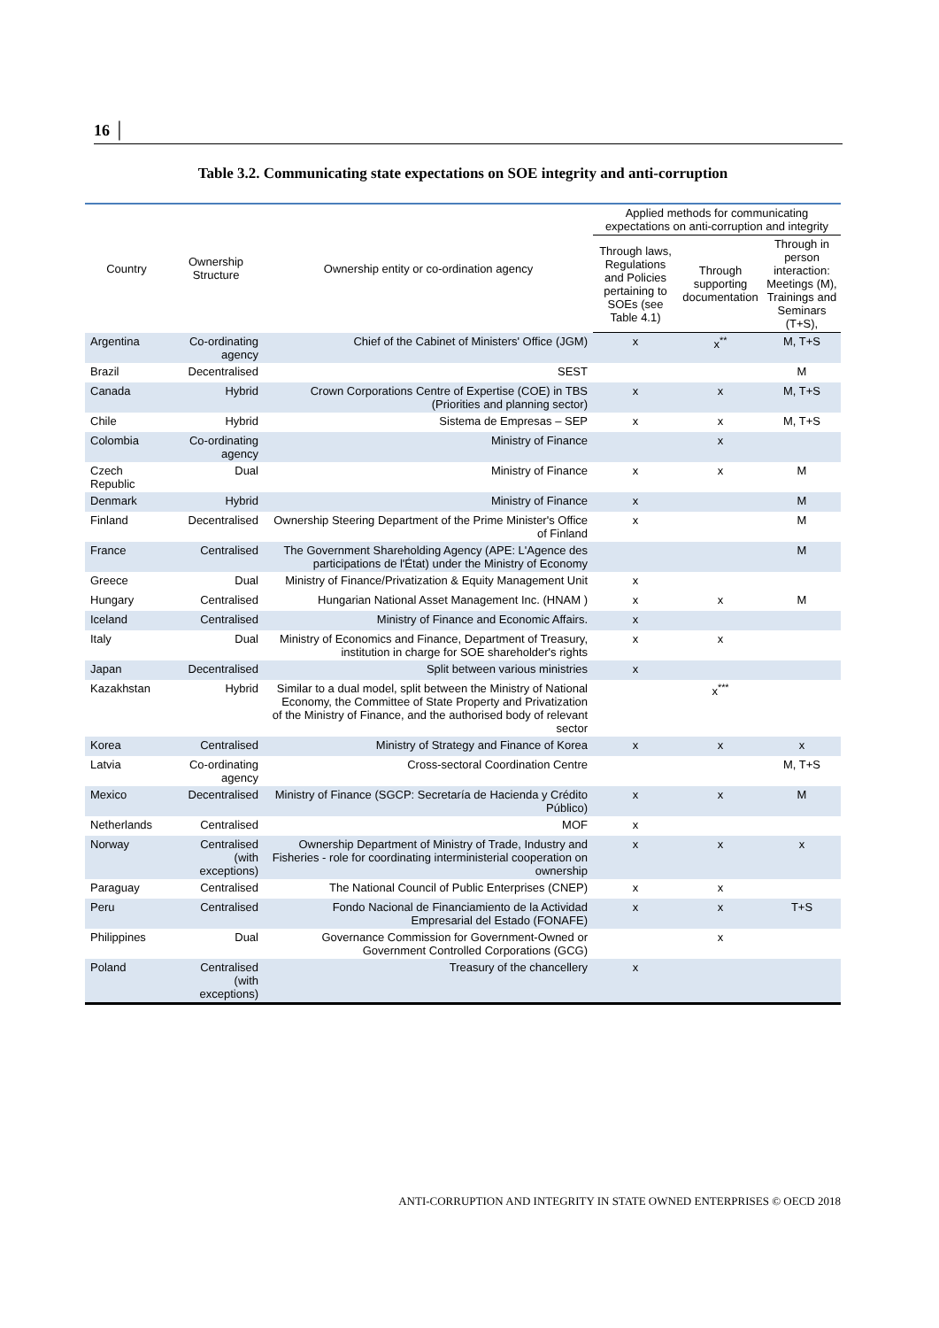16 │
Table 3.2. Communicating state expectations on SOE integrity and anti-corruption
| Country | Ownership Structure | Ownership entity or co-ordination agency | Applied methods for communicating expectations on anti-corruption and integrity | | |
| --- | --- | --- | --- | --- | --- |
| | | | Through laws, Regulations and Policies pertaining to SOEs (see Table 4.1) | Through supporting documentation | Through in person interaction: Meetings (M), Trainings and Seminars (T+S), |
| Argentina | Co-ordinating agency | Chief of the Cabinet of Ministers' Office (JGM) | x | x<sup>**</sup> | M, T+S |
| Brazil | Decentralised | SEST | | | M |
| Canada | Hybrid | Crown Corporations Centre of Expertise (COE) in TBS (Priorities and planning sector) | x | x | M, T+S |
| Chile | Hybrid | Sistema de Empresas – SEP | x | x | M, T+S |
| Colombia | Co-ordinating agency | Ministry of Finance | | x | |
| Czech Republic | Dual | Ministry of Finance | x | x | M |
| Denmark | Hybrid | Ministry of Finance | x | | M |
| Finland | Decentralised | Ownership Steering Department of the Prime Minister's Office of Finland | x | | M |
| France | Centralised | The Government Shareholding Agency (APE: L'Agence des participations de l'État) under the Ministry of Economy | | | M |
| Greece | Dual | Ministry of Finance/Privatization & Equity Management Unit | x | | |
| Hungary | Centralised | Hungarian National Asset Management Inc. (HNAM ) | x | x | M |
| Iceland | Centralised | Ministry of Finance and Economic Affairs. | x | | |
| Italy | Dual | Ministry of Economics and Finance, Department of Treasury, institution in charge for SOE shareholder's rights | x | x | |
| Japan | Decentralised | Split between various ministries | x | | |
| Kazakhstan | Hybrid | Similar to a dual model, split between the Ministry of National Economy, the Committee of State Property and Privatization of the Ministry of Finance, and the authorised body of relevant sector | | x<sup>***</sup> | |
| Korea | Centralised | Ministry of Strategy and Finance of Korea | x | x | x |
| Latvia | Co-ordinating agency | Cross-sectoral Coordination Centre | | | M, T+S |
| Mexico | Decentralised | Ministry of Finance (SGCP: Secretaría de Hacienda y Crédito Público) | x | x | M |
| Netherlands | Centralised | MOF | x | | |
| Norway | Centralised (with exceptions) | Ownership Department of Ministry of Trade, Industry and Fisheries - role for coordinating interministerial cooperation on ownership | x | x | x |
| Paraguay | Centralised | The National Council of Public Enterprises (CNEP) | x | x | |
| Peru | Centralised | Fondo Nacional de Financiamiento de la Actividad Empresarial del Estado (FONAFE) | x | x | T+S |
| Philippines | Dual | Governance Commission for Government-Owned or Government Controlled Corporations (GCG) | | x | |
| Poland | Centralised (with exceptions) | Treasury of the chancellery | x | | |
ANTI-CORRUPTION AND INTEGRITY IN STATE OWNED ENTERPRISES © OECD 2018